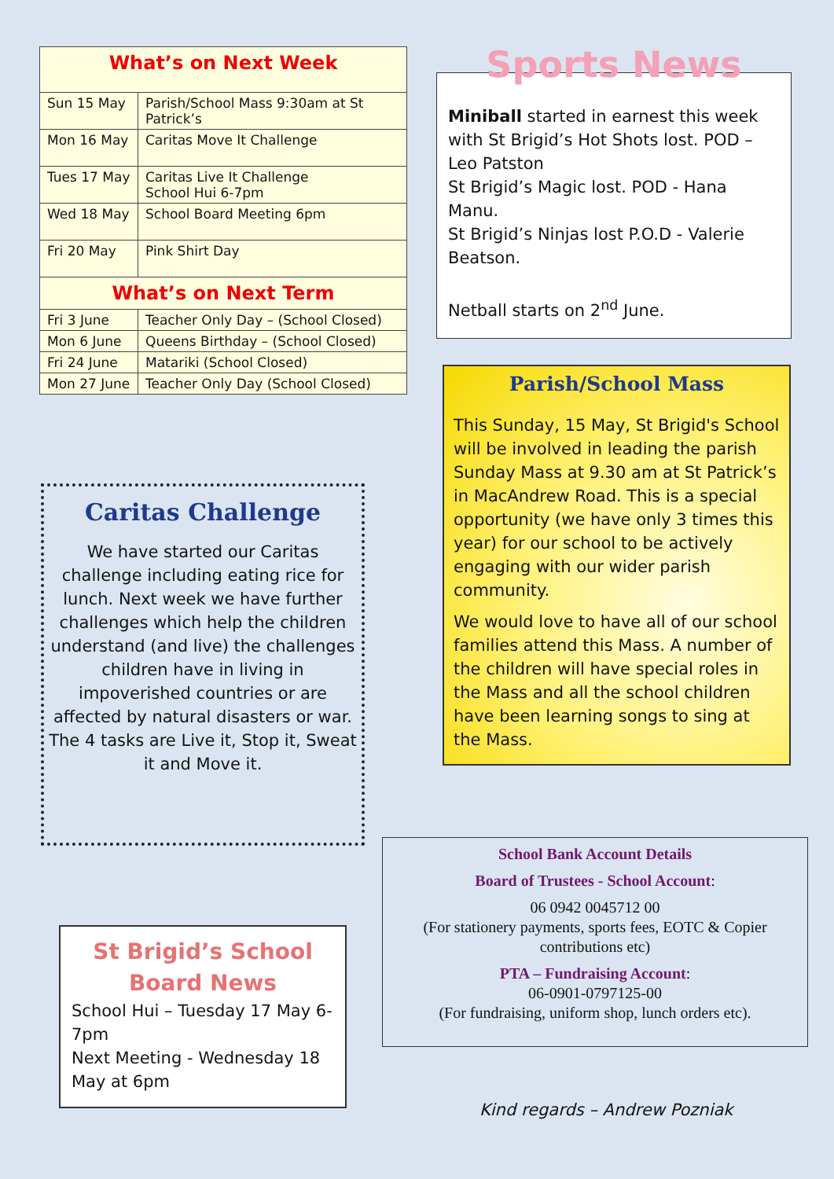| What’s on Next Week | |
| --- | --- |
| Sun 15 May | Parish/School Mass 9:30am at St Patrick’s |
| Mon 16 May | Caritas Move It Challenge |
| Tues 17 May | Caritas Live It Challenge School Hui 6-7pm |
| Wed 18 May | School Board Meeting 6pm |
| Fri 20 May | Pink Shirt Day |
| What’s on Next Term | |
| Fri 3 June | Teacher Only Day – (School Closed) |
| Mon 6 June | Queens Birthday – (School Closed) |
| Fri 24 June | Matariki (School Closed) |
| Mon 27 June | Teacher Only Day (School Closed) |
Caritas Challenge
We have started our Caritas challenge including eating rice for lunch. Next week we have further challenges which help the children understand (and live) the challenges children have in living in impoverished countries or are affected by natural disasters or war.
The 4 tasks are Live it, Stop it, Sweat it and Move it.
St Brigid’s School
Board News
School Hui – Tuesday 17 May 6-7pm
Next Meeting - Wednesday 18 May at 6pm
Sports News
Miniball started in earnest this week with St Brigid’s Hot Shots lost. POD – Leo Patston
St Brigid’s Magic lost. POD - Hana Manu.
St Brigid’s Ninjas lost P.O.D - Valerie Beatson.
Netball starts on 2<sup>nd</sup> June.
Parish/School Mass
This Sunday, 15 May, St Brigid's School will be involved in leading the parish Sunday Mass at 9.30 am at St Patrick’s in MacAndrew Road. This is a special opportunity (we have only 3 times this year) for our school to be actively engaging with our wider parish community.
We would love to have all of our school families attend this Mass. A number of the children will have special roles in the Mass and all the school children have been learning songs to sing at the Mass.
School Bank Account Details
Board of Trustees - School Account:
06 0942 0045712 00
(For stationery payments, sports fees, EOTC & Copier contributions etc)
PTA – Fundraising Account:
06-0901-0797125-00
(For fundraising, uniform shop, lunch orders etc).
Kind regards – Andrew Pozniak